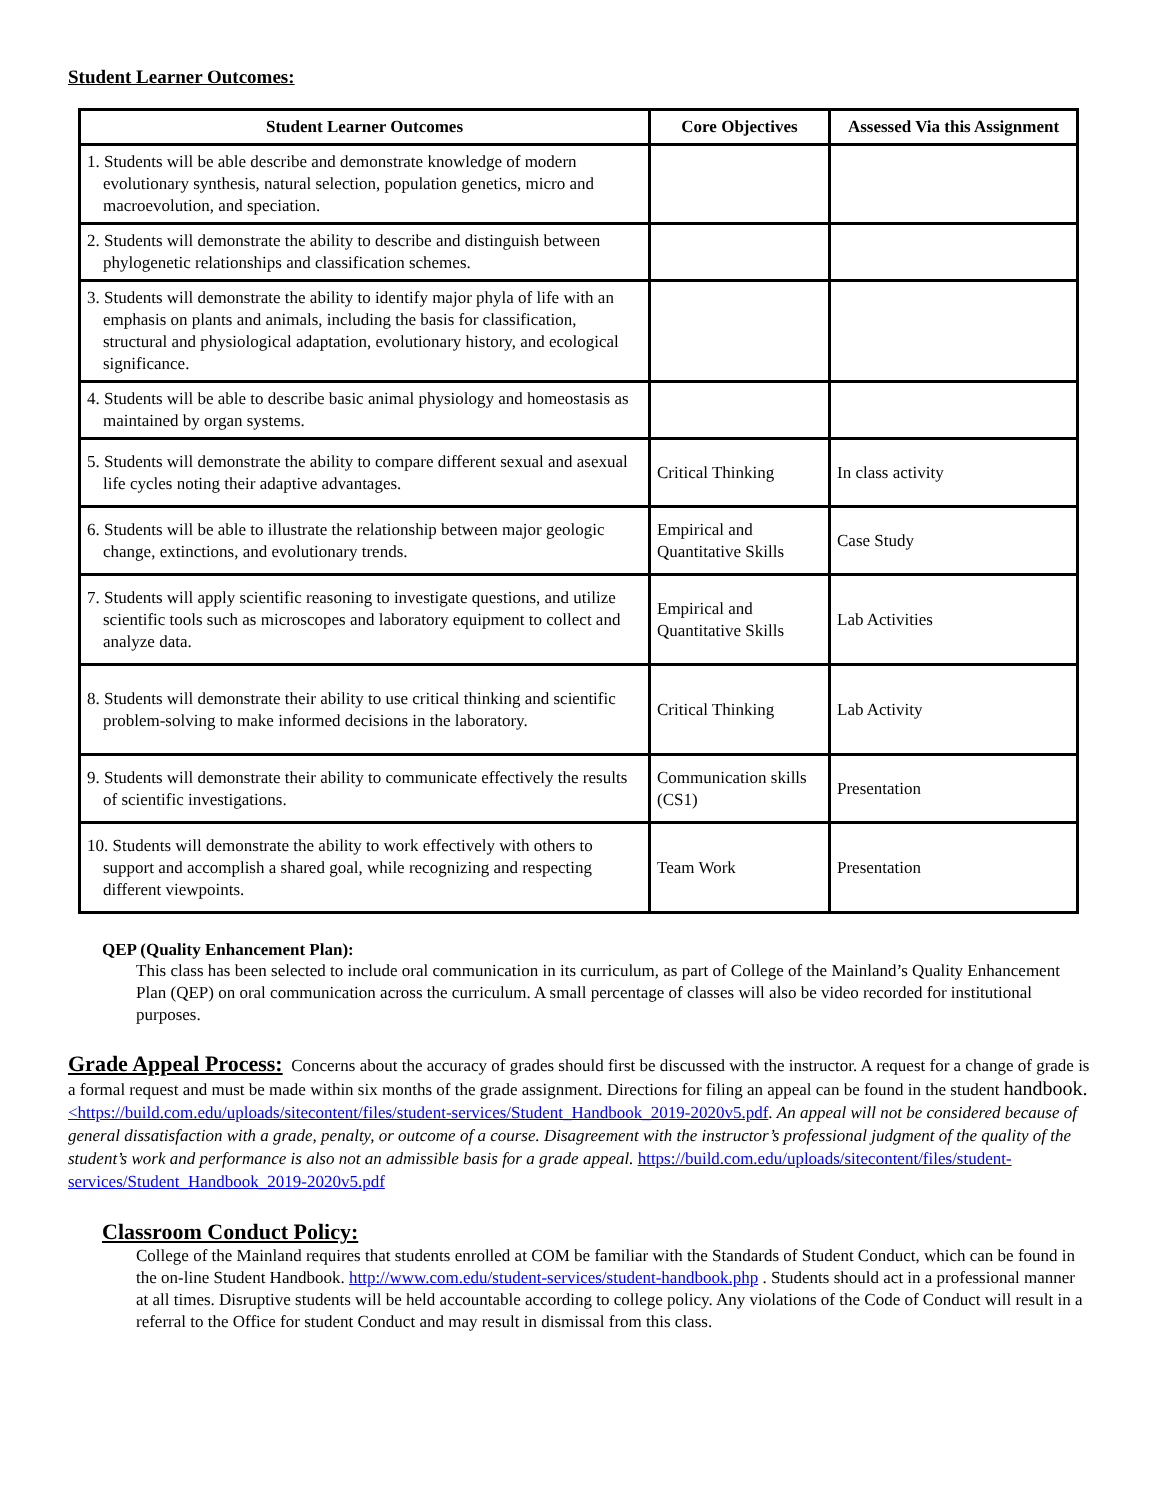Student Learner Outcomes:
| Student Learner Outcomes | Core Objectives | Assessed Via this Assignment |
| --- | --- | --- |
| 1. Students will be able describe and demonstrate knowledge of modern evolutionary synthesis, natural selection, population genetics, micro and macroevolution, and speciation. | | |
| 2. Students will demonstrate the ability to describe and distinguish between phylogenetic relationships and classification schemes. | | |
| 3. Students will demonstrate the ability to identify major phyla of life with an emphasis on plants and animals, including the basis for classification, structural and physiological adaptation, evolutionary history, and ecological significance. | | |
| 4. Students will be able to describe basic animal physiology and homeostasis as maintained by organ systems. | | |
| 5. Students will demonstrate the ability to compare different sexual and asexual life cycles noting their adaptive advantages. | Critical Thinking | In class activity |
| 6. Students will be able to illustrate the relationship between major geologic change, extinctions, and evolutionary trends. | Empirical and Quantitative Skills | Case Study |
| 7. Students will apply scientific reasoning to investigate questions, and utilize scientific tools such as microscopes and laboratory equipment to collect and analyze data. | Empirical and Quantitative Skills | Lab Activities |
| 8. Students will demonstrate their ability to use critical thinking and scientific problem-solving to make informed decisions in the laboratory. | Critical Thinking | Lab Activity |
| 9. Students will demonstrate their ability to communicate effectively the results of scientific investigations. | Communication skills (CS1) | Presentation |
| 10. Students will demonstrate the ability to work effectively with others to support and accomplish a shared goal, while recognizing and respecting different viewpoints. | Team Work | Presentation |
QEP (Quality Enhancement Plan):
This class has been selected to include oral communication in its curriculum, as part of College of the Mainland’s Quality Enhancement Plan (QEP) on oral communication across the curriculum. A small percentage of classes will also be video recorded for institutional purposes.
Grade Appeal Process: Concerns about the accuracy of grades should first be discussed with the instructor. A request for a change of grade is a formal request and must be made within six months of the grade assignment. Directions for filing an appeal can be found in the student handbook.<https://build.com.edu/uploads/sitecontent/files/student-services/Student_Handbook_2019-2020v5.pdf. An appeal will not be considered because of general dissatisfaction with a grade, penalty, or outcome of a course. Disagreement with the instructor’s professional judgment of the quality of the student’s work and performance is also not an admissible basis for a grade appeal. https://build.com.edu/uploads/sitecontent/files/student-services/Student_Handbook_2019-2020v5.pdf
Classroom Conduct Policy:
College of the Mainland requires that students enrolled at COM be familiar with the Standards of Student Conduct, which can be found in the on-line Student Handbook. http://www.com.edu/student-services/student-handbook.php . Students should act in a professional manner at all times. Disruptive students will be held accountable according to college policy. Any violations of the Code of Conduct will result in a referral to the Office for student Conduct and may result in dismissal from this class.